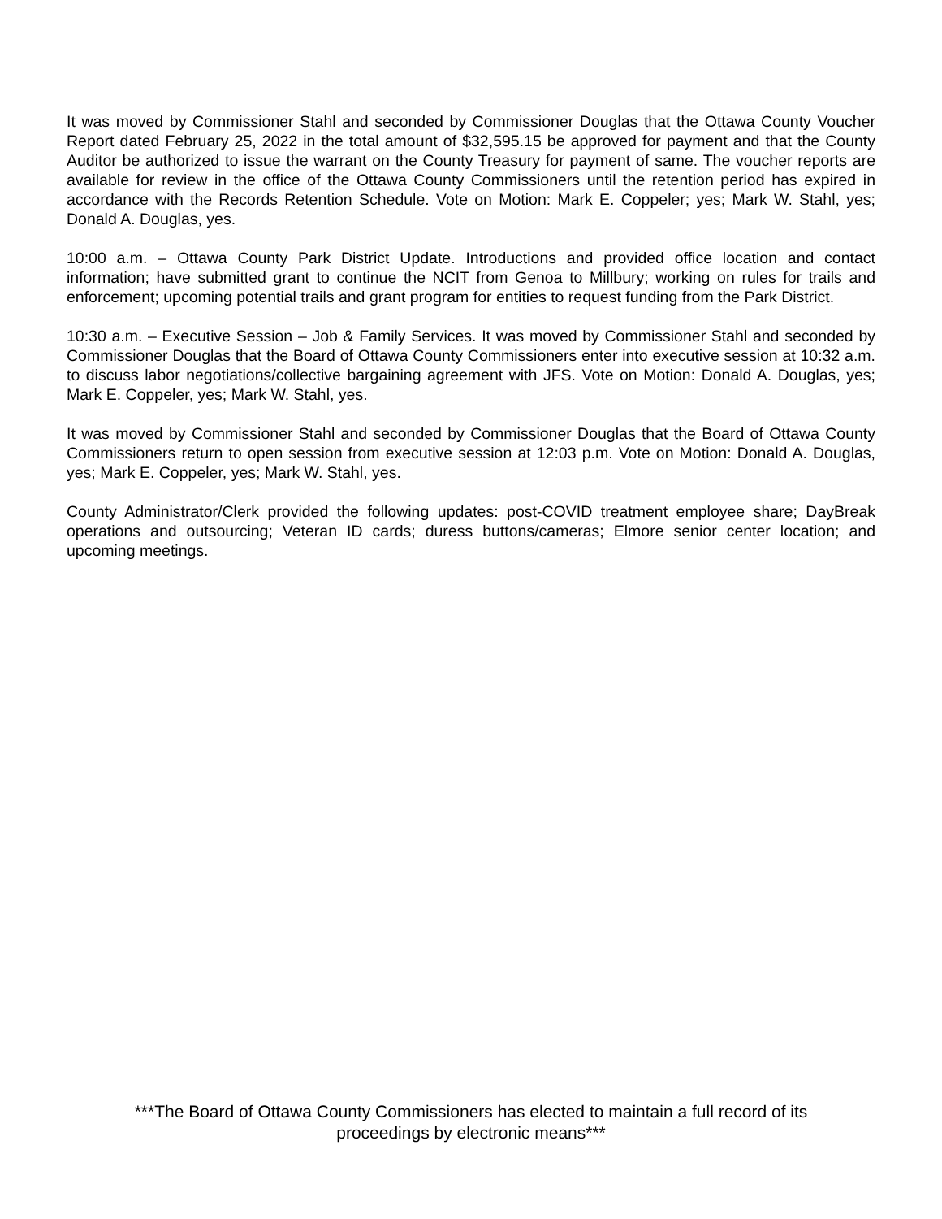It was moved by Commissioner Stahl and seconded by Commissioner Douglas that the Ottawa County Voucher Report dated February 25, 2022 in the total amount of $32,595.15 be approved for payment and that the County Auditor be authorized to issue the warrant on the County Treasury for payment of same. The voucher reports are available for review in the office of the Ottawa County Commissioners until the retention period has expired in accordance with the Records Retention Schedule. Vote on Motion: Mark E. Coppeler; yes; Mark W. Stahl, yes; Donald A. Douglas, yes.
10:00 a.m. – Ottawa County Park District Update. Introductions and provided office location and contact information; have submitted grant to continue the NCIT from Genoa to Millbury; working on rules for trails and enforcement; upcoming potential trails and grant program for entities to request funding from the Park District.
10:30 a.m. – Executive Session – Job & Family Services. It was moved by Commissioner Stahl and seconded by Commissioner Douglas that the Board of Ottawa County Commissioners enter into executive session at 10:32 a.m. to discuss labor negotiations/collective bargaining agreement with JFS. Vote on Motion: Donald A. Douglas, yes; Mark E. Coppeler, yes; Mark W. Stahl, yes.
It was moved by Commissioner Stahl and seconded by Commissioner Douglas that the Board of Ottawa County Commissioners return to open session from executive session at 12:03 p.m. Vote on Motion: Donald A. Douglas, yes; Mark E. Coppeler, yes; Mark W. Stahl, yes.
County Administrator/Clerk provided the following updates: post-COVID treatment employee share; DayBreak operations and outsourcing; Veteran ID cards; duress buttons/cameras; Elmore senior center location; and upcoming meetings.
***The Board of Ottawa County Commissioners has elected to maintain a full record of its
proceedings by electronic means***